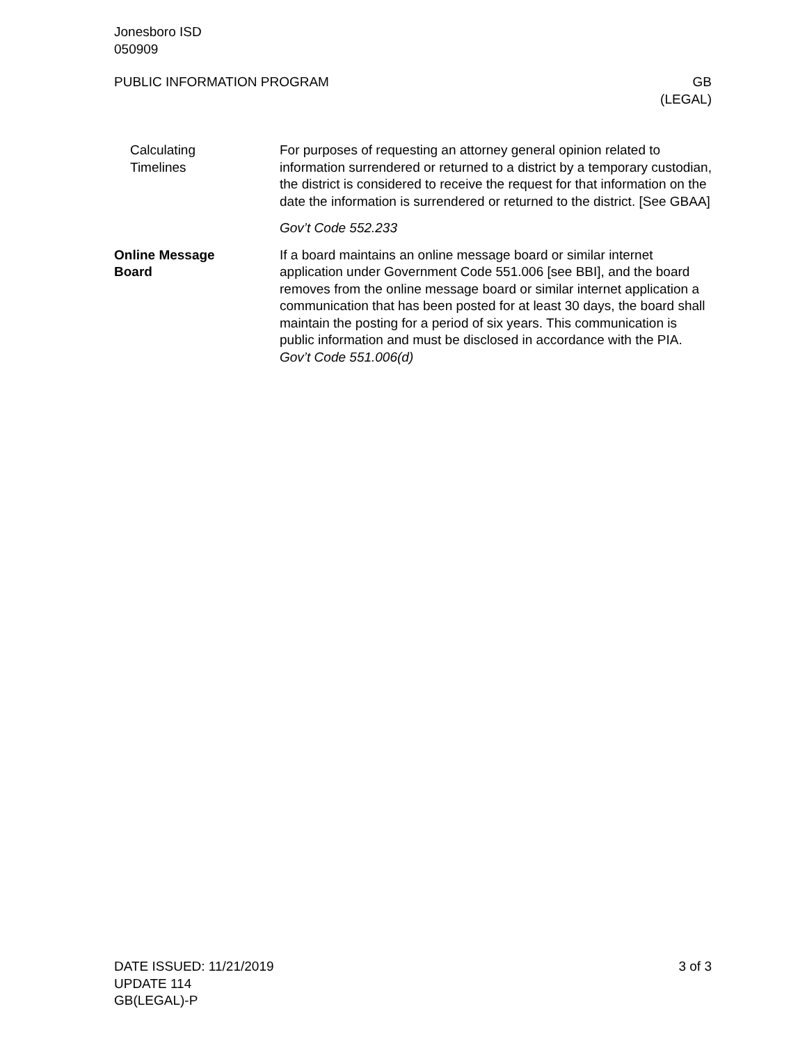Jonesboro ISD
050909
PUBLIC INFORMATION PROGRAM GB
(LEGAL)
Calculating
Timelines
For purposes of requesting an attorney general opinion related to information surrendered or returned to a district by a temporary custodian, the district is considered to receive the request for that information on the date the information is surrendered or returned to the district. [See GBAA]
Gov’t Code 552.233
Online Message
Board
If a board maintains an online message board or similar internet application under Government Code 551.006 [see BBI], and the board removes from the online message board or similar internet application a communication that has been posted for at least 30 days, the board shall maintain the posting for a period of six years. This communication is public information and must be disclosed in accordance with the PIA. Gov’t Code 551.006(d)
DATE ISSUED: 11/21/2019
UPDATE 114
GB(LEGAL)-P
3 of 3